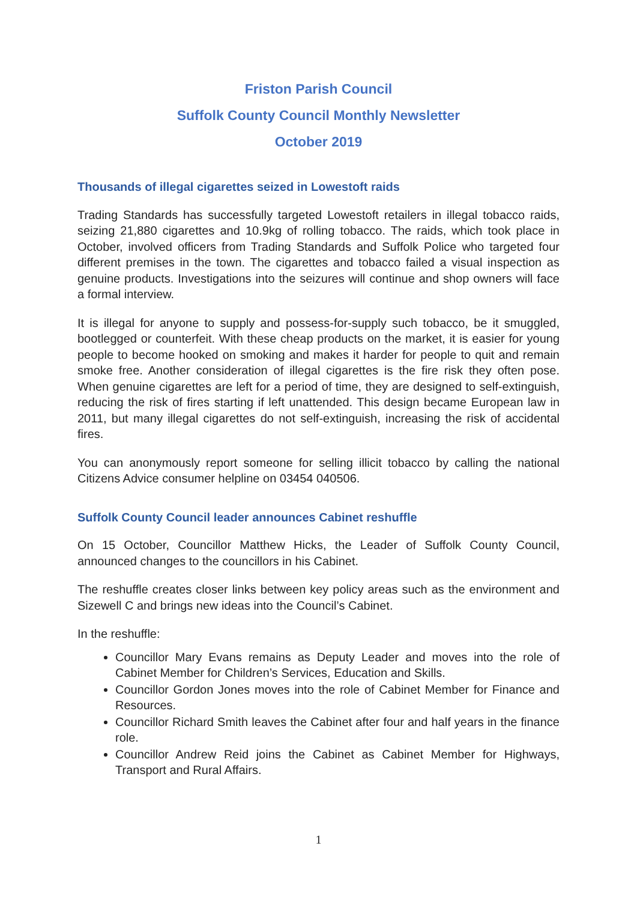Friston Parish Council
Suffolk County Council Monthly Newsletter
October 2019
Thousands of illegal cigarettes seized in Lowestoft raids
Trading Standards has successfully targeted Lowestoft retailers in illegal tobacco raids, seizing 21,880 cigarettes and 10.9kg of rolling tobacco. The raids, which took place in October, involved officers from Trading Standards and Suffolk Police who targeted four different premises in the town. The cigarettes and tobacco failed a visual inspection as genuine products. Investigations into the seizures will continue and shop owners will face a formal interview.
It is illegal for anyone to supply and possess-for-supply such tobacco, be it smuggled, bootlegged or counterfeit. With these cheap products on the market, it is easier for young people to become hooked on smoking and makes it harder for people to quit and remain smoke free. Another consideration of illegal cigarettes is the fire risk they often pose. When genuine cigarettes are left for a period of time, they are designed to self-extinguish, reducing the risk of fires starting if left unattended. This design became European law in 2011, but many illegal cigarettes do not self-extinguish, increasing the risk of accidental fires.
You can anonymously report someone for selling illicit tobacco by calling the national Citizens Advice consumer helpline on 03454 040506.
Suffolk County Council leader announces Cabinet reshuffle
On 15 October, Councillor Matthew Hicks, the Leader of Suffolk County Council, announced changes to the councillors in his Cabinet.
The reshuffle creates closer links between key policy areas such as the environment and Sizewell C and brings new ideas into the Council’s Cabinet.
In the reshuffle:
Councillor Mary Evans remains as Deputy Leader and moves into the role of Cabinet Member for Children’s Services, Education and Skills.
Councillor Gordon Jones moves into the role of Cabinet Member for Finance and Resources.
Councillor Richard Smith leaves the Cabinet after four and half years in the finance role.
Councillor Andrew Reid joins the Cabinet as Cabinet Member for Highways, Transport and Rural Affairs.
1